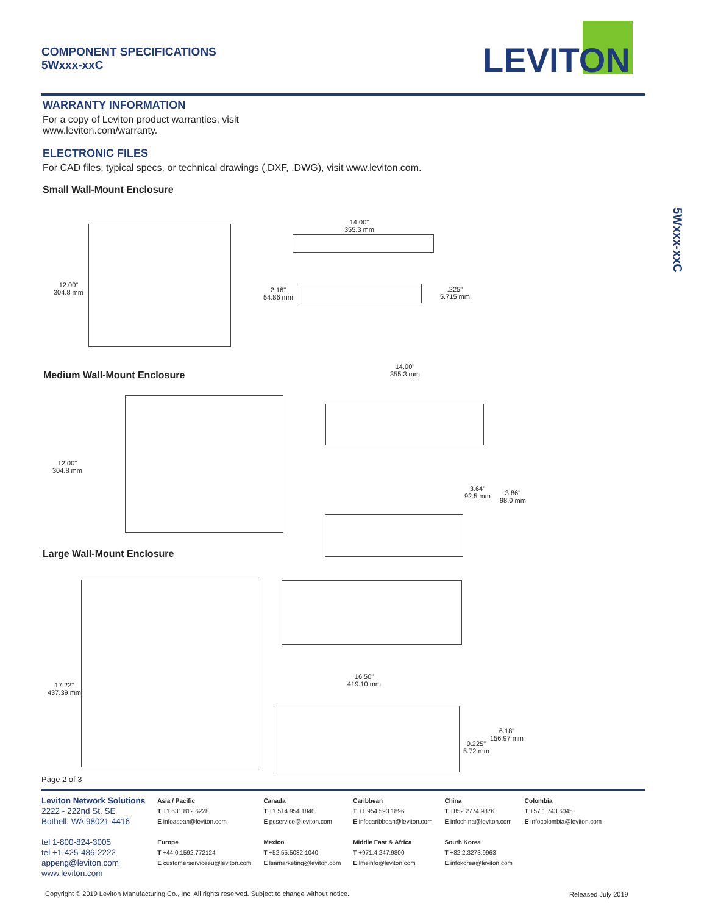COMPONENT SPECIFICATIONS
5Wxxx-xxC
LEVITON
5Wxxx-xxC
WARRANTY INFORMATION
For a copy of Leviton product warranties, visit
www.leviton.com/warranty.
ELECTRONIC FILES
For CAD files, typical specs, or technical drawings (.DXF, .DWG), visit www.leviton.com.
Small Wall-Mount Enclosure
12.00"
304.8 mm
14.00"
355.3 mm
2.16"
54.86 mm
.225"
5.715 mm
Medium Wall-Mount Enclosure
12.00"
304.8 mm
14.00"
355.3 mm
3.64"
92.5 mm
3.86"
98.0 mm
Large Wall-Mount Enclosure
17.22"
437.39 mm
16.50"
419.10 mm
6.18"
156.97 mm
0.225"
5.72 mm
Page 2 of 3
Leviton Network Solutions
2222 - 222nd St. SE
Bothell, WA 98021-4416
tel 1-800-824-3005
tel +1-425-486-2222
appeng@leviton.com
www.leviton.com
Asia / Pacific
T +1.631.812.6228
E infoasean@leviton.com
Europe
T +44.0.1592.772124
E customerserviceeu@leviton.com
Canada
T +1.514.954.1840
E pcservice@leviton.com
Mexico
T +52.55.5082.1040
E lsamarketing@leviton.com
Caribbean
T +1.954.593.1896
E infocaribbean@leviton.com
Middle East & Africa
T +971.4.247.9800
E lmeinfo@leviton.com
China
T +852.2774.9876
E infochina@leviton.com
South Korea
T +82.2.3273.9963
E infokorea@leviton.com
Colombia
T +57.1.743.6045
E infocolombia@leviton.com
Copyright © 2019 Leviton Manufacturing Co., Inc. All rights reserved. Subject to change without notice.
Released July 2019